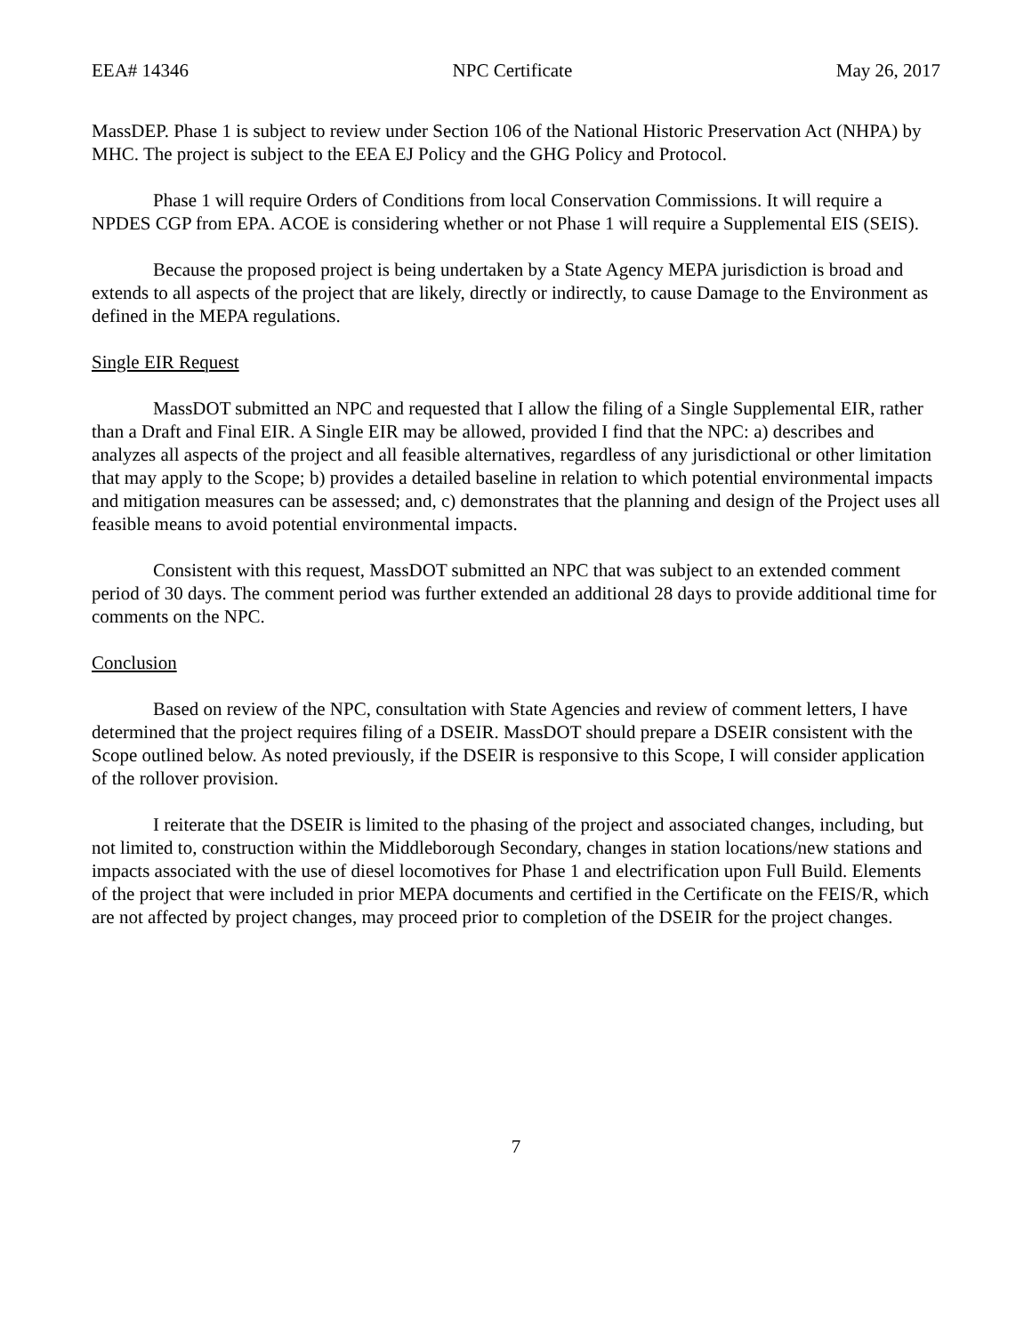EEA# 14346 NPC Certificate May 26, 2017
MassDEP. Phase 1 is subject to review under Section 106 of the National Historic Preservation Act (NHPA) by MHC. The project is subject to the EEA EJ Policy and the GHG Policy and Protocol.
Phase 1 will require Orders of Conditions from local Conservation Commissions. It will require a NPDES CGP from EPA. ACOE is considering whether or not Phase 1 will require a Supplemental EIS (SEIS).
Because the proposed project is being undertaken by a State Agency MEPA jurisdiction is broad and extends to all aspects of the project that are likely, directly or indirectly, to cause Damage to the Environment as defined in the MEPA regulations.
Single EIR Request
MassDOT submitted an NPC and requested that I allow the filing of a Single Supplemental EIR, rather than a Draft and Final EIR. A Single EIR may be allowed, provided I find that the NPC: a) describes and analyzes all aspects of the project and all feasible alternatives, regardless of any jurisdictional or other limitation that may apply to the Scope; b) provides a detailed baseline in relation to which potential environmental impacts and mitigation measures can be assessed; and, c) demonstrates that the planning and design of the Project uses all feasible means to avoid potential environmental impacts.
Consistent with this request, MassDOT submitted an NPC that was subject to an extended comment period of 30 days. The comment period was further extended an additional 28 days to provide additional time for comments on the NPC.
Conclusion
Based on review of the NPC, consultation with State Agencies and review of comment letters, I have determined that the project requires filing of a DSEIR. MassDOT should prepare a DSEIR consistent with the Scope outlined below. As noted previously, if the DSEIR is responsive to this Scope, I will consider application of the rollover provision.
I reiterate that the DSEIR is limited to the phasing of the project and associated changes, including, but not limited to, construction within the Middleborough Secondary, changes in station locations/new stations and impacts associated with the use of diesel locomotives for Phase 1 and electrification upon Full Build. Elements of the project that were included in prior MEPA documents and certified in the Certificate on the FEIS/R, which are not affected by project changes, may proceed prior to completion of the DSEIR for the project changes.
7